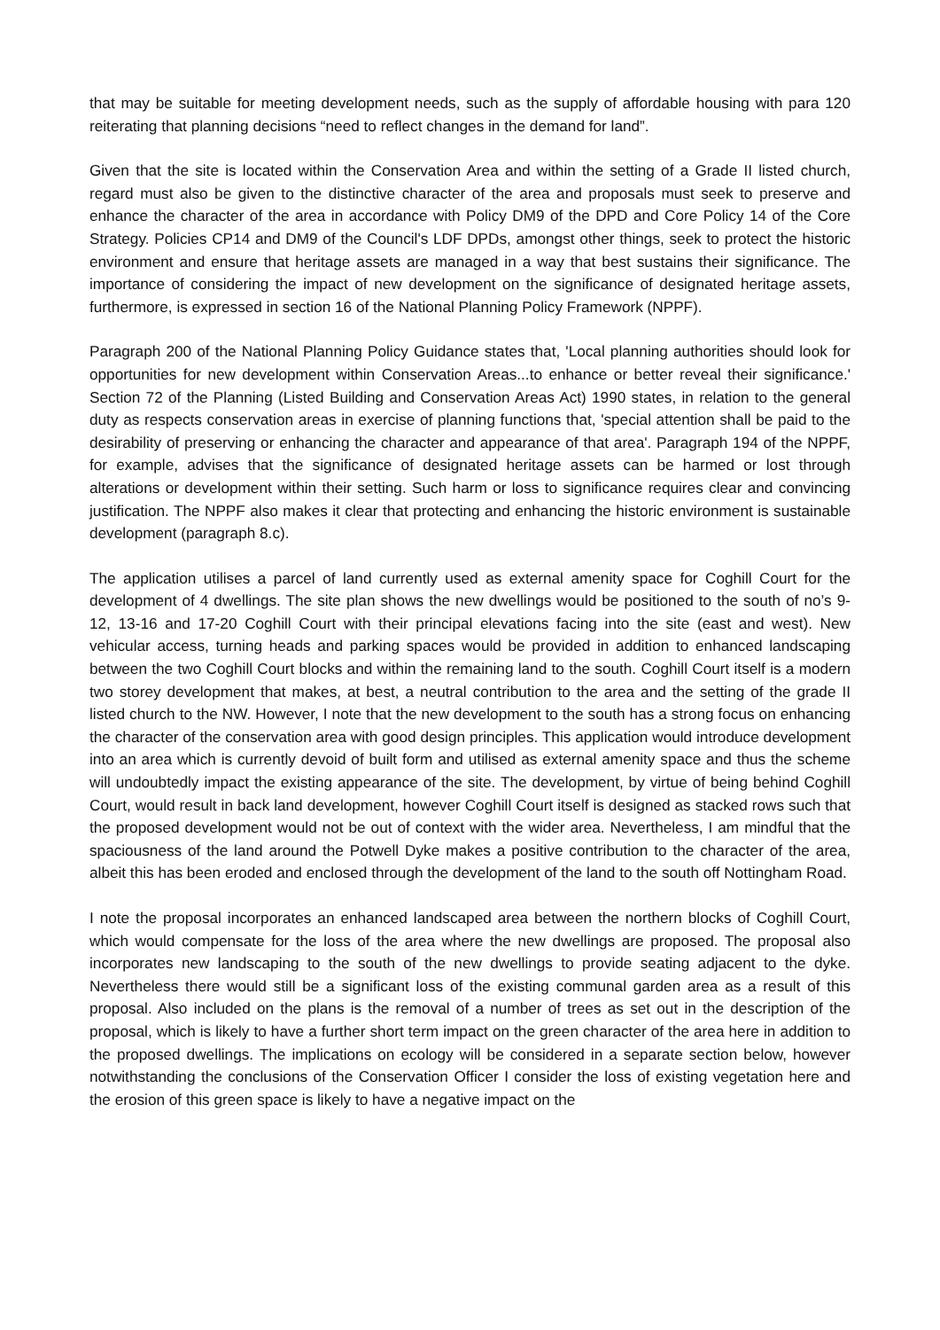that may be suitable for meeting development needs, such as the supply of affordable housing with para 120 reiterating that planning decisions “need to reflect changes in the demand for land”.
Given that the site is located within the Conservation Area and within the setting of a Grade II listed church, regard must also be given to the distinctive character of the area and proposals must seek to preserve and enhance the character of the area in accordance with Policy DM9 of the DPD and Core Policy 14 of the Core Strategy. Policies CP14 and DM9 of the Council's LDF DPDs, amongst other things, seek to protect the historic environment and ensure that heritage assets are managed in a way that best sustains their significance. The importance of considering the impact of new development on the significance of designated heritage assets, furthermore, is expressed in section 16 of the National Planning Policy Framework (NPPF).
Paragraph 200 of the National Planning Policy Guidance states that, 'Local planning authorities should look for opportunities for new development within Conservation Areas...to enhance or better reveal their significance.' Section 72 of the Planning (Listed Building and Conservation Areas Act) 1990 states, in relation to the general duty as respects conservation areas in exercise of planning functions that, 'special attention shall be paid to the desirability of preserving or enhancing the character and appearance of that area'. Paragraph 194 of the NPPF, for example, advises that the significance of designated heritage assets can be harmed or lost through alterations or development within their setting. Such harm or loss to significance requires clear and convincing justification. The NPPF also makes it clear that protecting and enhancing the historic environment is sustainable development (paragraph 8.c).
The application utilises a parcel of land currently used as external amenity space for Coghill Court for the development of 4 dwellings. The site plan shows the new dwellings would be positioned to the south of no’s 9-12, 13-16 and 17-20 Coghill Court with their principal elevations facing into the site (east and west). New vehicular access, turning heads and parking spaces would be provided in addition to enhanced landscaping between the two Coghill Court blocks and within the remaining land to the south. Coghill Court itself is a modern two storey development that makes, at best, a neutral contribution to the area and the setting of the grade II listed church to the NW. However, I note that the new development to the south has a strong focus on enhancing the character of the conservation area with good design principles. This application would introduce development into an area which is currently devoid of built form and utilised as external amenity space and thus the scheme will undoubtedly impact the existing appearance of the site. The development, by virtue of being behind Coghill Court, would result in back land development, however Coghill Court itself is designed as stacked rows such that the proposed development would not be out of context with the wider area. Nevertheless, I am mindful that the spaciousness of the land around the Potwell Dyke makes a positive contribution to the character of the area, albeit this has been eroded and enclosed through the development of the land to the south off Nottingham Road.
I note the proposal incorporates an enhanced landscaped area between the northern blocks of Coghill Court, which would compensate for the loss of the area where the new dwellings are proposed. The proposal also incorporates new landscaping to the south of the new dwellings to provide seating adjacent to the dyke. Nevertheless there would still be a significant loss of the existing communal garden area as a result of this proposal. Also included on the plans is the removal of a number of trees as set out in the description of the proposal, which is likely to have a further short term impact on the green character of the area here in addition to the proposed dwellings. The implications on ecology will be considered in a separate section below, however notwithstanding the conclusions of the Conservation Officer I consider the loss of existing vegetation here and the erosion of this green space is likely to have a negative impact on the